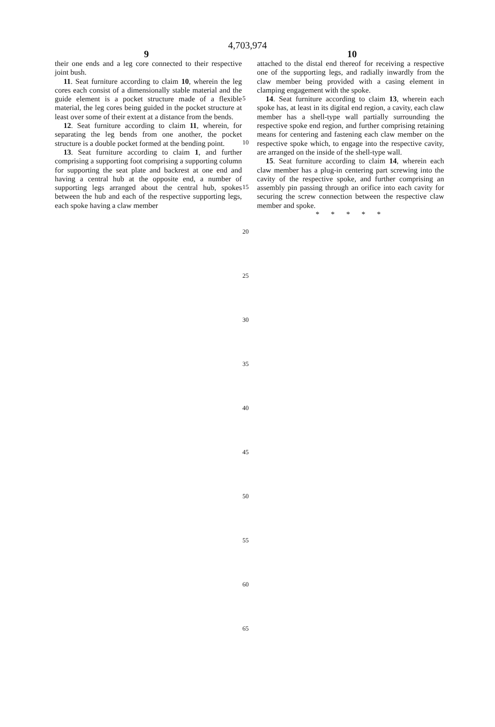4,703,974
9 10
their one ends and a leg core connected to their respective joint bush.
11. Seat furniture according to claim 10, wherein the leg cores each consist of a dimensionally stable material and the guide element is a pocket structure made of a flexible material, the leg cores being guided in the pocket structure at least over some of their extent at a distance from the bends.
12. Seat furniture according to claim 11, wherein, for separating the leg bends from one another, the pocket structure is a double pocket formed at the bending point.
13. Seat furniture according to claim 1, and further comprising a supporting foot comprising a supporting column for supporting the seat plate and backrest at one end and having a central hub at the opposite end, a number of supporting legs arranged about the central hub, spokes between the hub and each of the respective supporting legs, each spoke having a claw member
attached to the distal end thereof for receiving a respective one of the supporting legs, and radially inwardly from the claw member being provided with a casing element in clamping engagement with the spoke.
14. Seat furniture according to claim 13, wherein each spoke has, at least in its digital end region, a cavity, each claw member has a shell-type wall partially surrounding the respective spoke end region, and further comprising retaining means for centering and fastening each claw member on the respective spoke which, to engage into the respective cavity, are arranged on the inside of the shell-type wall.
15. Seat furniture according to claim 14, wherein each claw member has a plug-in centering part screwing into the cavity of the respective spoke, and further comprising an assembly pin passing through an orifice into each cavity for securing the screw connection between the respective claw member and spoke.
* * * * *
5
10
15
20
25
30
35
40
45
50
55
60
65